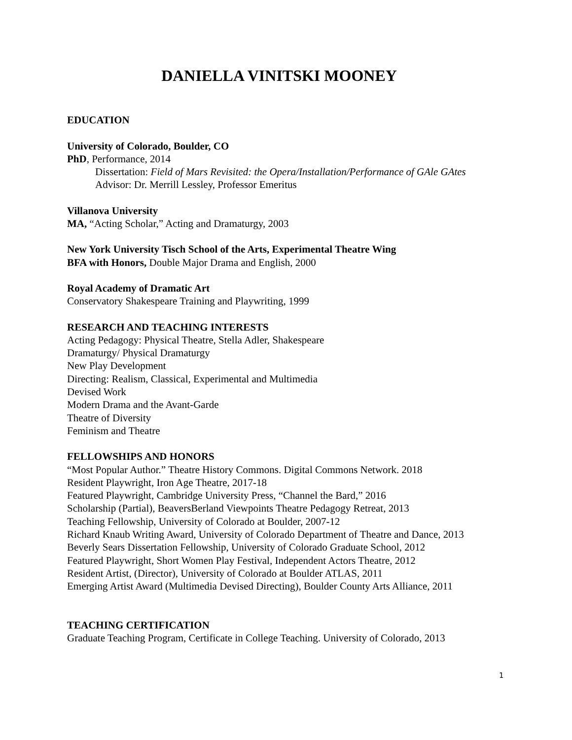DANIELLA VINITSKI MOONEY
EDUCATION
University of Colorado, Boulder, CO
PhD, Performance, 2014
Dissertation: Field of Mars Revisited: the Opera/Installation/Performance of GAle GAtes
Advisor: Dr. Merrill Lessley, Professor Emeritus
Villanova University
MA, “Acting Scholar,” Acting and Dramaturgy, 2003
New York University Tisch School of the Arts, Experimental Theatre Wing
BFA with Honors, Double Major Drama and English, 2000
Royal Academy of Dramatic Art
Conservatory Shakespeare Training and Playwriting, 1999
RESEARCH AND TEACHING INTERESTS
Acting Pedagogy: Physical Theatre, Stella Adler, Shakespeare
Dramaturgy/ Physical Dramaturgy
New Play Development
Directing: Realism, Classical, Experimental and Multimedia
Devised Work
Modern Drama and the Avant-Garde
Theatre of Diversity
Feminism and Theatre
FELLOWSHIPS AND HONORS
“Most Popular Author.” Theatre History Commons. Digital Commons Network. 2018
Resident Playwright, Iron Age Theatre, 2017-18
Featured Playwright, Cambridge University Press, “Channel the Bard,” 2016
Scholarship (Partial), BeaversBerland Viewpoints Theatre Pedagogy Retreat, 2013
Teaching Fellowship, University of Colorado at Boulder, 2007-12
Richard Knaub Writing Award, University of Colorado Department of Theatre and Dance, 2013
Beverly Sears Dissertation Fellowship, University of Colorado Graduate School, 2012
Featured Playwright, Short Women Play Festival, Independent Actors Theatre, 2012
Resident Artist, (Director), University of Colorado at Boulder ATLAS, 2011
Emerging Artist Award (Multimedia Devised Directing), Boulder County Arts Alliance, 2011
TEACHING CERTIFICATION
Graduate Teaching Program, Certificate in College Teaching. University of Colorado, 2013
1